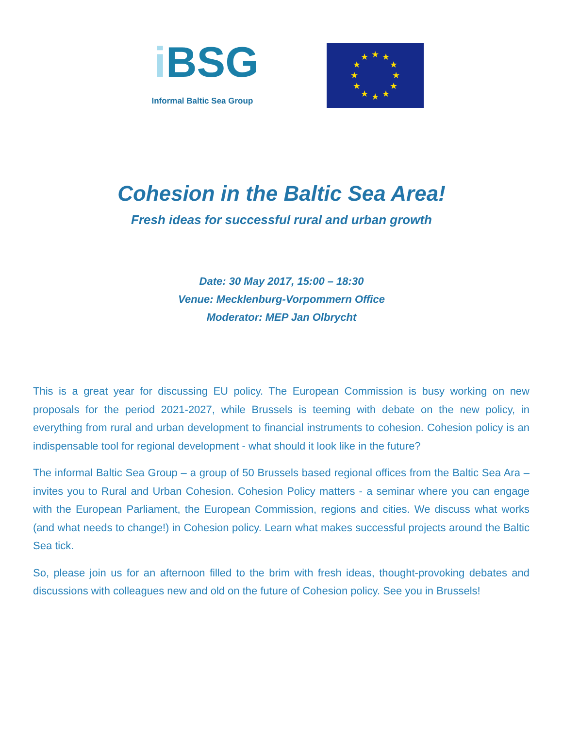i BSG
Informal Baltic Sea Group
★
★
★
★
★
★
★
★
★
★
★
★
Cohesion in the Baltic Sea Area!
Fresh ideas for successful rural and urban growth
Date: 30 May 2017, 15:00 – 18:30
Venue: Mecklenburg-Vorpommern Office
Moderator: MEP Jan Olbrycht
This is a great year for discussing EU policy. The European Commission is busy working on new proposals for the period 2021-2027, while Brussels is teeming with debate on the new policy, in everything from rural and urban development to financial instruments to cohesion. Cohesion policy is an indispensable tool for regional development - what should it look like in the future?
The informal Baltic Sea Group – a group of 50 Brussels based regional offices from the Baltic Sea Ara – invites you to Rural and Urban Cohesion. Cohesion Policy matters - a seminar where you can engage with the European Parliament, the European Commission, regions and cities. We discuss what works (and what needs to change!) in Cohesion policy. Learn what makes successful projects around the Baltic Sea tick.
So, please join us for an afternoon filled to the brim with fresh ideas, thought-provoking debates and discussions with colleagues new and old on the future of Cohesion policy. See you in Brussels!